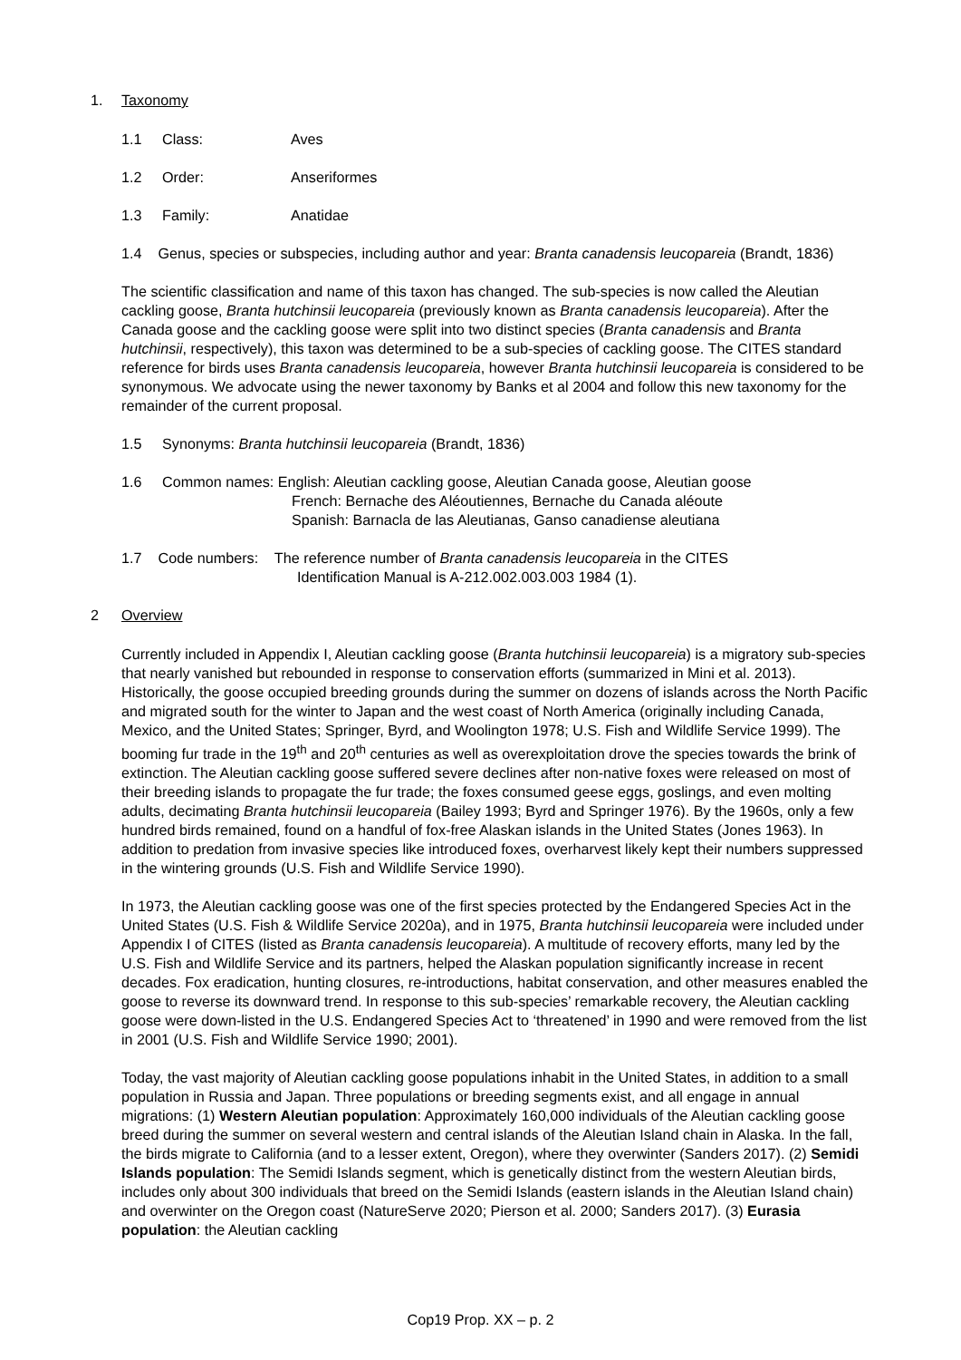1. Taxonomy
1.1 Class: Aves
1.2 Order: Anseriformes
1.3 Family: Anatidae
1.4 Genus, species or subspecies, including author and year: Branta canadensis leucopareia (Brandt, 1836)
The scientific classification and name of this taxon has changed. The sub-species is now called the Aleutian cackling goose, Branta hutchinsii leucopareia (previously known as Branta canadensis leucopareia). After the Canada goose and the cackling goose were split into two distinct species (Branta canadensis and Branta hutchinsii, respectively), this taxon was determined to be a sub-species of cackling goose. The CITES standard reference for birds uses Branta canadensis leucopareia, however Branta hutchinsii leucopareia is considered to be synonymous. We advocate using the newer taxonomy by Banks et al 2004 and follow this new taxonomy for the remainder of the current proposal.
1.5 Synonyms: Branta hutchinsii leucopareia (Brandt, 1836)
1.6 Common names: English: Aleutian cackling goose, Aleutian Canada goose, Aleutian goose
French: Bernache des Aléoutiennes, Bernache du Canada aléoute
Spanish: Barnacla de las Aleutianas, Ganso canadiense aleutiana
1.7 Code numbers: The reference number of Branta canadensis leucopareia in the CITES
Identification Manual is A-212.002.003.003 1984 (1).
2 Overview
Currently included in Appendix I, Aleutian cackling goose (Branta hutchinsii leucopareia) is a migratory sub-species that nearly vanished but rebounded in response to conservation efforts (summarized in Mini et al. 2013). Historically, the goose occupied breeding grounds during the summer on dozens of islands across the North Pacific and migrated south for the winter to Japan and the west coast of North America (originally including Canada, Mexico, and the United States; Springer, Byrd, and Woolington 1978; U.S. Fish and Wildlife Service 1999). The booming fur trade in the 19<sup>th</sup> and 20<sup>th</sup> centuries as well as overexploitation drove the species towards the brink of extinction. The Aleutian cackling goose suffered severe declines after non-native foxes were released on most of their breeding islands to propagate the fur trade; the foxes consumed geese eggs, goslings, and even molting adults, decimating Branta hutchinsii leucopareia (Bailey 1993; Byrd and Springer 1976). By the 1960s, only a few hundred birds remained, found on a handful of fox-free Alaskan islands in the United States (Jones 1963). In addition to predation from invasive species like introduced foxes, overharvest likely kept their numbers suppressed in the wintering grounds (U.S. Fish and Wildlife Service 1990).
In 1973, the Aleutian cackling goose was one of the first species protected by the Endangered Species Act in the United States (U.S. Fish & Wildlife Service 2020a), and in 1975, Branta hutchinsii leucopareia were included under Appendix I of CITES (listed as Branta canadensis leucopareia). A multitude of recovery efforts, many led by the U.S. Fish and Wildlife Service and its partners, helped the Alaskan population significantly increase in recent decades. Fox eradication, hunting closures, re-introductions, habitat conservation, and other measures enabled the goose to reverse its downward trend. In response to this sub-species’ remarkable recovery, the Aleutian cackling goose were down-listed in the U.S. Endangered Species Act to ‘threatened’ in 1990 and were removed from the list in 2001 (U.S. Fish and Wildlife Service 1990; 2001).
Today, the vast majority of Aleutian cackling goose populations inhabit in the United States, in addition to a small population in Russia and Japan. Three populations or breeding segments exist, and all engage in annual migrations: (1) Western Aleutian population: Approximately 160,000 individuals of the Aleutian cackling goose breed during the summer on several western and central islands of the Aleutian Island chain in Alaska. In the fall, the birds migrate to California (and to a lesser extent, Oregon), where they overwinter (Sanders 2017). (2) Semidi Islands population: The Semidi Islands segment, which is genetically distinct from the western Aleutian birds, includes only about 300 individuals that breed on the Semidi Islands (eastern islands in the Aleutian Island chain) and overwinter on the Oregon coast (NatureServe 2020; Pierson et al. 2000; Sanders 2017). (3) Eurasia population: the Aleutian cackling
Cop19 Prop. XX – p. 2